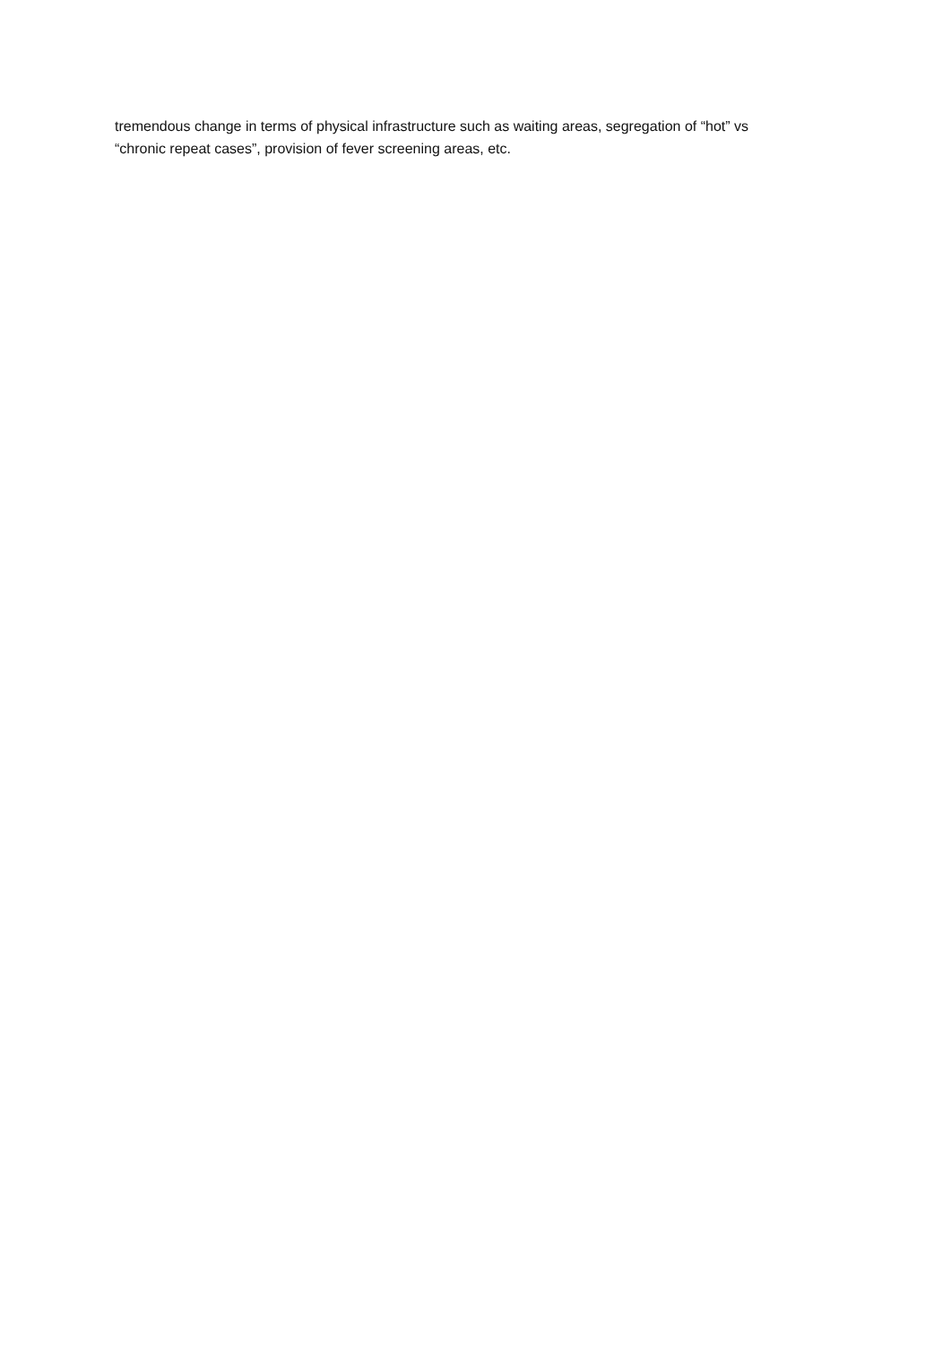tremendous change in terms of physical infrastructure such as waiting areas, segregation of “hot” vs
“chronic repeat cases”, provision of fever screening areas, etc.